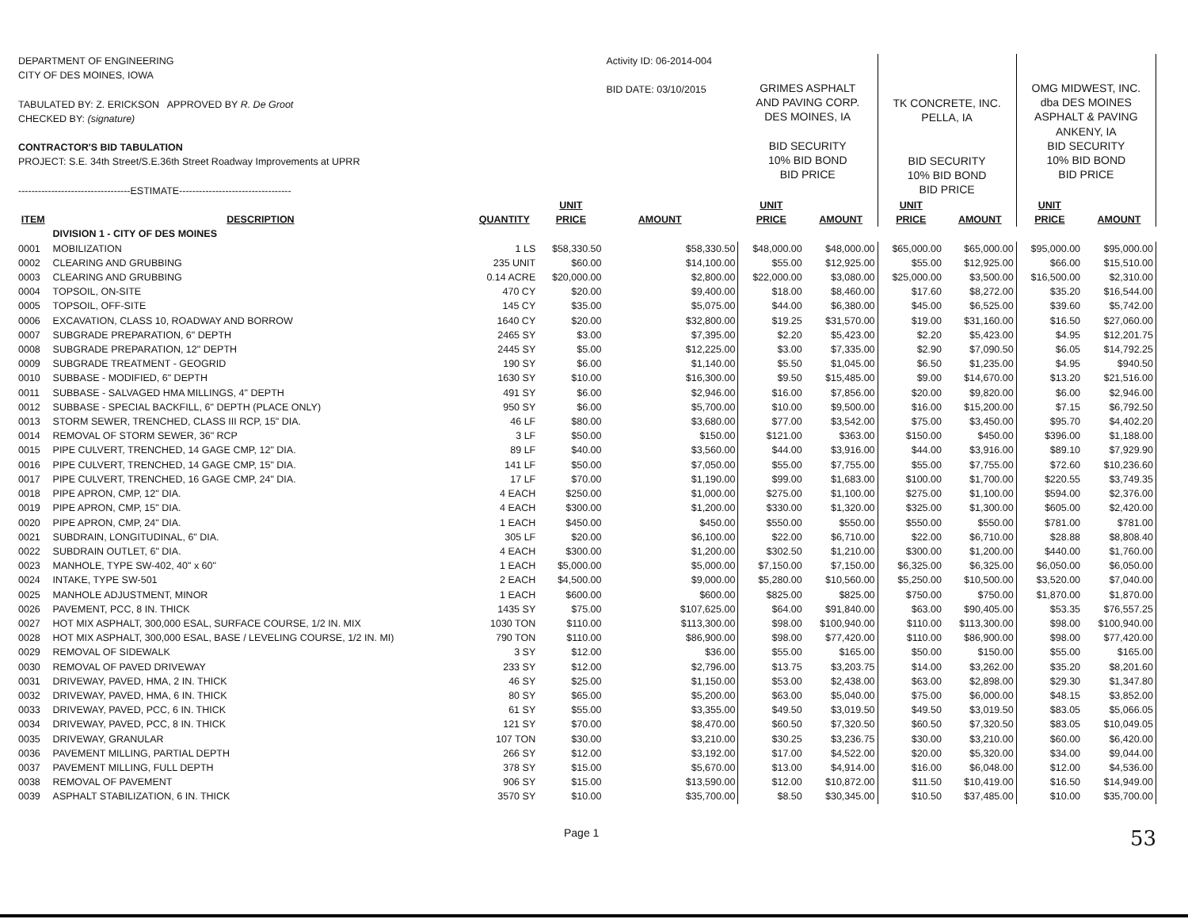| DEPARTMENT OF ENGINEERING CITY OF DES MOINES, IOWA TABULATED BY: Z. ERICKSON APPROVED BY R. De Groot CHECKED BY: (signature) CONTRACTOR'S BID TABULATION PROJECT: S.E. 34th Street/S.E.36th Street Roadway Improvements at UPRR ----------------------------------ESTIMATE---------------------------------- | | | | Activity ID: 06-2014-004 BID DATE: 03/10/2015 | | | GRIMES ASPHALT AND PAVING CORP. DES MOINES, IA BID SECURITY 10% BID BOND BID PRICE | | TK CONCRETE, INC. PELLA, IA BID SECURITY 10% BID BOND BID PRICE | | OMG MIDWEST, INC. dba DES MOINES ASPHALT & PAVING ANKENY, IA BID SECURITY 10% BID BOND BID PRICE | |
| ITEM | DESCRIPTION | QUANTITY | UNIT PRICE | AMOUNT | | | UNIT PRICE | AMOUNT | UNIT PRICE | AMOUNT | UNIT PRICE | AMOUNT |
| | DIVISION 1 - CITY OF DES MOINES | | | | | | | | | | | |
| 0001 | MOBILIZATION | 1 LS | $58,330.50 | $58,330.50 | | | $48,000.00 | $48,000.00 | $65,000.00 | $65,000.00 | $95,000.00 | $95,000.00 |
| 0002 | CLEARING AND GRUBBING | 235 UNIT | $60.00 | $14,100.00 | | | $55.00 | $12,925.00 | $55.00 | $12,925.00 | $66.00 | $15,510.00 |
| 0003 | CLEARING AND GRUBBING | 0.14 ACRE | $20,000.00 | $2,800.00 | | | $22,000.00 | $3,080.00 | $25,000.00 | $3,500.00 | $16,500.00 | $2,310.00 |
| 0004 | TOPSOIL, ON-SITE | 470 CY | $20.00 | $9,400.00 | | | $18.00 | $8,460.00 | $17.60 | $8,272.00 | $35.20 | $16,544.00 |
| 0005 | TOPSOIL, OFF-SITE | 145 CY | $35.00 | $5,075.00 | | | $44.00 | $6,380.00 | $45.00 | $6,525.00 | $39.60 | $5,742.00 |
| 0006 | EXCAVATION, CLASS 10, ROADWAY AND BORROW | 1640 CY | $20.00 | $32,800.00 | | | $19.25 | $31,570.00 | $19.00 | $31,160.00 | $16.50 | $27,060.00 |
| 0007 | SUBGRADE PREPARATION, 6" DEPTH | 2465 SY | $3.00 | $7,395.00 | | | $2.20 | $5,423.00 | $2.20 | $5,423.00 | $4.95 | $12,201.75 |
| 0008 | SUBGRADE PREPARATION, 12" DEPTH | 2445 SY | $5.00 | $12,225.00 | | | $3.00 | $7,335.00 | $2.90 | $7,090.50 | $6.05 | $14,792.25 |
| 0009 | SUBGRADE TREATMENT - GEOGRID | 190 SY | $6.00 | $1,140.00 | | | $5.50 | $1,045.00 | $6.50 | $1,235.00 | $4.95 | $940.50 |
| 0010 | SUBBASE - MODIFIED, 6" DEPTH | 1630 SY | $10.00 | $16,300.00 | | | $9.50 | $15,485.00 | $9.00 | $14,670.00 | $13.20 | $21,516.00 |
| 0011 | SUBBASE - SALVAGED HMA MILLINGS, 4" DEPTH | 491 SY | $6.00 | $2,946.00 | | | $16.00 | $7,856.00 | $20.00 | $9,820.00 | $6.00 | $2,946.00 |
| 0012 | SUBBASE - SPECIAL BACKFILL, 6" DEPTH (PLACE ONLY) | 950 SY | $6.00 | $5,700.00 | | | $10.00 | $9,500.00 | $16.00 | $15,200.00 | $7.15 | $6,792.50 |
| 0013 | STORM SEWER, TRENCHED, CLASS III RCP, 15" DIA. | 46 LF | $80.00 | $3,680.00 | | | $77.00 | $3,542.00 | $75.00 | $3,450.00 | $95.70 | $4,402.20 |
| 0014 | REMOVAL OF STORM SEWER, 36" RCP | 3 LF | $50.00 | $150.00 | | | $121.00 | $363.00 | $150.00 | $450.00 | $396.00 | $1,188.00 |
| 0015 | PIPE CULVERT, TRENCHED, 14 GAGE CMP, 12" DIA. | 89 LF | $40.00 | $3,560.00 | | | $44.00 | $3,916.00 | $44.00 | $3,916.00 | $89.10 | $7,929.90 |
| 0016 | PIPE CULVERT, TRENCHED, 14 GAGE CMP, 15" DIA. | 141 LF | $50.00 | $7,050.00 | | | $55.00 | $7,755.00 | $55.00 | $7,755.00 | $72.60 | $10,236.60 |
| 0017 | PIPE CULVERT, TRENCHED, 16 GAGE CMP, 24" DIA. | 17 LF | $70.00 | $1,190.00 | | | $99.00 | $1,683.00 | $100.00 | $1,700.00 | $220.55 | $3,749.35 |
| 0018 | PIPE APRON, CMP, 12" DIA. | 4 EACH | $250.00 | $1,000.00 | | | $275.00 | $1,100.00 | $275.00 | $1,100.00 | $594.00 | $2,376.00 |
| 0019 | PIPE APRON, CMP, 15" DIA. | 4 EACH | $300.00 | $1,200.00 | | | $330.00 | $1,320.00 | $325.00 | $1,300.00 | $605.00 | $2,420.00 |
| 0020 | PIPE APRON, CMP, 24" DIA. | 1 EACH | $450.00 | $450.00 | | | $550.00 | $550.00 | $550.00 | $550.00 | $781.00 | $781.00 |
| 0021 | SUBDRAIN, LONGITUDINAL, 6" DIA. | 305 LF | $20.00 | $6,100.00 | | | $22.00 | $6,710.00 | $22.00 | $6,710.00 | $28.88 | $8,808.40 |
| 0022 | SUBDRAIN OUTLET, 6" DIA. | 4 EACH | $300.00 | $1,200.00 | | | $302.50 | $1,210.00 | $300.00 | $1,200.00 | $440.00 | $1,760.00 |
| 0023 | MANHOLE, TYPE SW-402, 40" x 60" | 1 EACH | $5,000.00 | $5,000.00 | | | $7,150.00 | $7,150.00 | $6,325.00 | $6,325.00 | $6,050.00 | $6,050.00 |
| 0024 | INTAKE, TYPE SW-501 | 2 EACH | $4,500.00 | $9,000.00 | | | $5,280.00 | $10,560.00 | $5,250.00 | $10,500.00 | $3,520.00 | $7,040.00 |
| 0025 | MANHOLE ADJUSTMENT, MINOR | 1 EACH | $600.00 | $600.00 | | | $825.00 | $825.00 | $750.00 | $750.00 | $1,870.00 | $1,870.00 |
| 0026 | PAVEMENT, PCC, 8 IN. THICK | 1435 SY | $75.00 | $107,625.00 | | | $64.00 | $91,840.00 | $63.00 | $90,405.00 | $53.35 | $76,557.25 |
| 0027 | HOT MIX ASPHALT, 300,000 ESAL, SURFACE COURSE, 1/2 IN. MIX | 1030 TON | $110.00 | $113,300.00 | | | $98.00 | $100,940.00 | $110.00 | $113,300.00 | $98.00 | $100,940.00 |
| 0028 | HOT MIX ASPHALT, 300,000 ESAL, BASE / LEVELING COURSE, 1/2 IN. MI) | 790 TON | $110.00 | $86,900.00 | | | $98.00 | $77,420.00 | $110.00 | $86,900.00 | $98.00 | $77,420.00 |
| 0029 | REMOVAL OF SIDEWALK | 3 SY | $12.00 | $36.00 | | | $55.00 | $165.00 | $50.00 | $150.00 | $55.00 | $165.00 |
| 0030 | REMOVAL OF PAVED DRIVEWAY | 233 SY | $12.00 | $2,796.00 | | | $13.75 | $3,203.75 | $14.00 | $3,262.00 | $35.20 | $8,201.60 |
| 0031 | DRIVEWAY, PAVED, HMA, 2 IN. THICK | 46 SY | $25.00 | $1,150.00 | | | $53.00 | $2,438.00 | $63.00 | $2,898.00 | $29.30 | $1,347.80 |
| 0032 | DRIVEWAY, PAVED, HMA, 6 IN. THICK | 80 SY | $65.00 | $5,200.00 | | | $63.00 | $5,040.00 | $75.00 | $6,000.00 | $48.15 | $3,852.00 |
| 0033 | DRIVEWAY, PAVED, PCC, 6 IN. THICK | 61 SY | $55.00 | $3,355.00 | | | $49.50 | $3,019.50 | $49.50 | $3,019.50 | $83.05 | $5,066.05 |
| 0034 | DRIVEWAY, PAVED, PCC, 8 IN. THICK | 121 SY | $70.00 | $8,470.00 | | | $60.50 | $7,320.50 | $60.50 | $7,320.50 | $83.05 | $10,049.05 |
| 0035 | DRIVEWAY, GRANULAR | 107 TON | $30.00 | $3,210.00 | | | $30.25 | $3,236.75 | $30.00 | $3,210.00 | $60.00 | $6,420.00 |
| 0036 | PAVEMENT MILLING, PARTIAL DEPTH | 266 SY | $12.00 | $3,192.00 | | | $17.00 | $4,522.00 | $20.00 | $5,320.00 | $34.00 | $9,044.00 |
| 0037 | PAVEMENT MILLING, FULL DEPTH | 378 SY | $15.00 | $5,670.00 | | | $13.00 | $4,914.00 | $16.00 | $6,048.00 | $12.00 | $4,536.00 |
| 0038 | REMOVAL OF PAVEMENT | 906 SY | $15.00 | $13,590.00 | | | $12.00 | $10,872.00 | $11.50 | $10,419.00 | $16.50 | $14,949.00 |
| 0039 | ASPHALT STABILIZATION, 6 IN. THICK | 3570 SY | $10.00 | $35,700.00 | | | $8.50 | $30,345.00 | $10.50 | $37,485.00 | $10.00 | $35,700.00 |
Page 1 53